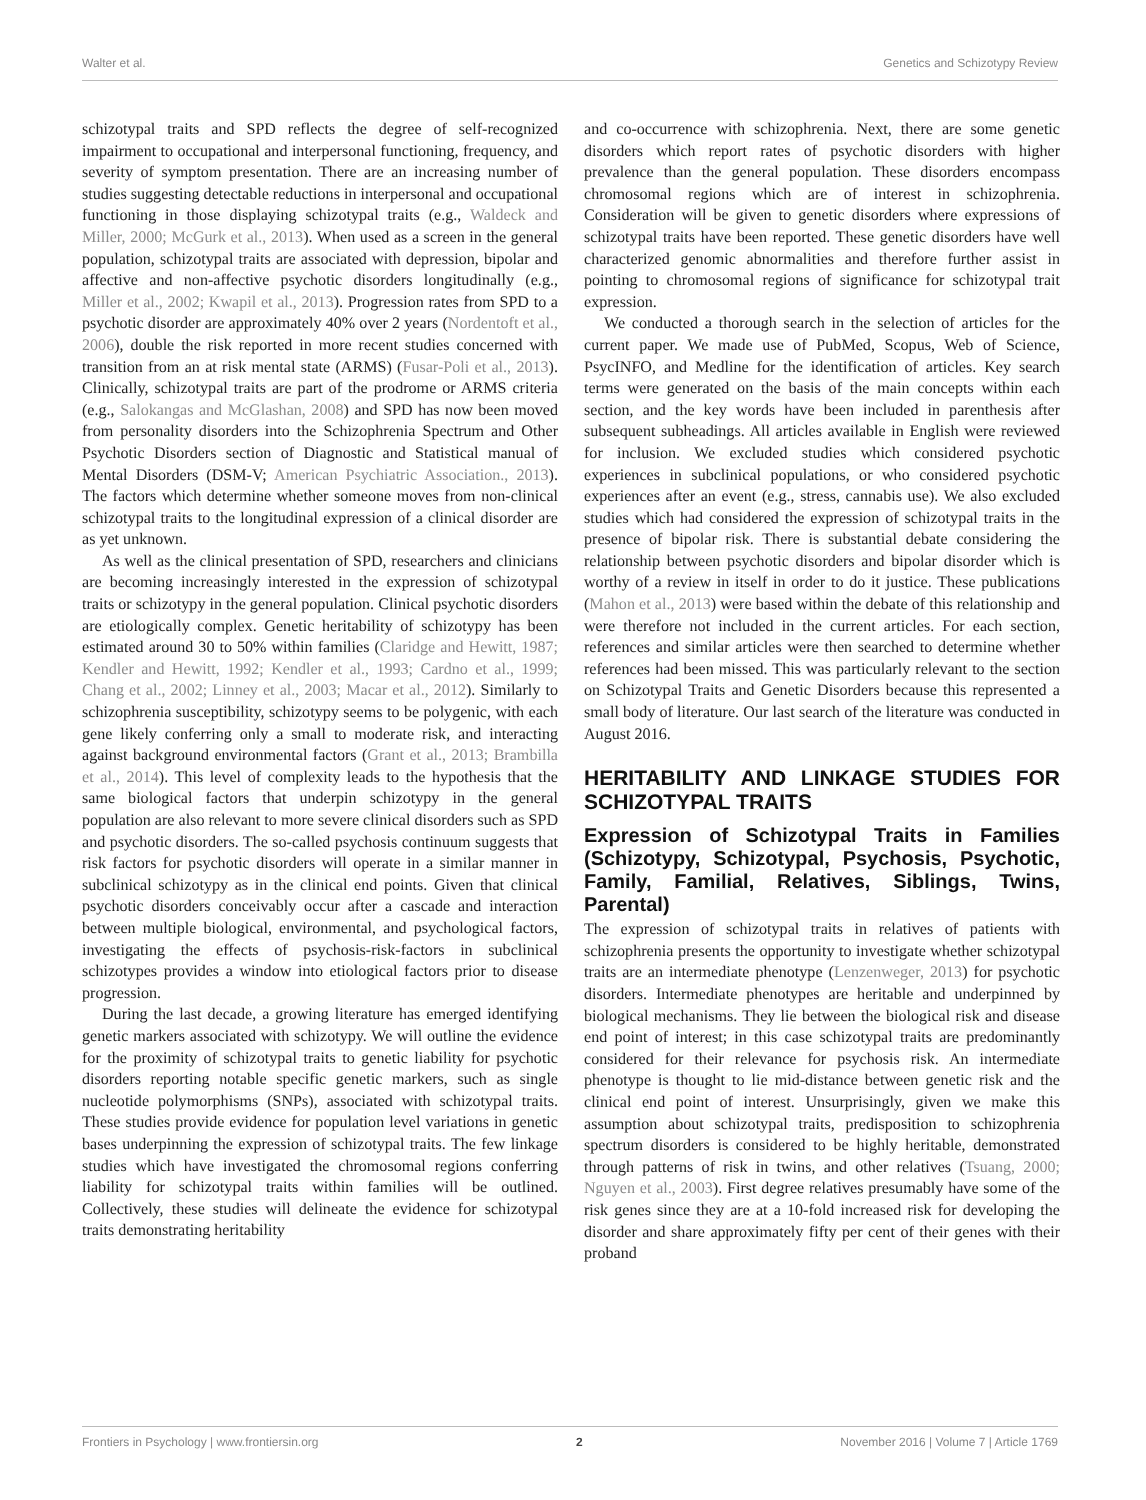Walter et al. Genetics and Schizotypy Review
schizotypal traits and SPD reflects the degree of self-recognized impairment to occupational and interpersonal functioning, frequency, and severity of symptom presentation. There are an increasing number of studies suggesting detectable reductions in interpersonal and occupational functioning in those displaying schizotypal traits (e.g., Waldeck and Miller, 2000; McGurk et al., 2013). When used as a screen in the general population, schizotypal traits are associated with depression, bipolar and affective and non-affective psychotic disorders longitudinally (e.g., Miller et al., 2002; Kwapil et al., 2013). Progression rates from SPD to a psychotic disorder are approximately 40% over 2 years (Nordentoft et al., 2006), double the risk reported in more recent studies concerned with transition from an at risk mental state (ARMS) (Fusar-Poli et al., 2013). Clinically, schizotypal traits are part of the prodrome or ARMS criteria (e.g., Salokangas and McGlashan, 2008) and SPD has now been moved from personality disorders into the Schizophrenia Spectrum and Other Psychotic Disorders section of Diagnostic and Statistical manual of Mental Disorders (DSM-V; American Psychiatric Association., 2013). The factors which determine whether someone moves from non-clinical schizotypal traits to the longitudinal expression of a clinical disorder are as yet unknown.
As well as the clinical presentation of SPD, researchers and clinicians are becoming increasingly interested in the expression of schizotypal traits or schizotypy in the general population. Clinical psychotic disorders are etiologically complex. Genetic heritability of schizotypy has been estimated around 30 to 50% within families (Claridge and Hewitt, 1987; Kendler and Hewitt, 1992; Kendler et al., 1993; Cardno et al., 1999; Chang et al., 2002; Linney et al., 2003; Macar et al., 2012). Similarly to schizophrenia susceptibility, schizotypy seems to be polygenic, with each gene likely conferring only a small to moderate risk, and interacting against background environmental factors (Grant et al., 2013; Brambilla et al., 2014). This level of complexity leads to the hypothesis that the same biological factors that underpin schizotypy in the general population are also relevant to more severe clinical disorders such as SPD and psychotic disorders. The so-called psychosis continuum suggests that risk factors for psychotic disorders will operate in a similar manner in subclinical schizotypy as in the clinical end points. Given that clinical psychotic disorders conceivably occur after a cascade and interaction between multiple biological, environmental, and psychological factors, investigating the effects of psychosis-risk-factors in subclinical schizotypes provides a window into etiological factors prior to disease progression.
During the last decade, a growing literature has emerged identifying genetic markers associated with schizotypy. We will outline the evidence for the proximity of schizotypal traits to genetic liability for psychotic disorders reporting notable specific genetic markers, such as single nucleotide polymorphisms (SNPs), associated with schizotypal traits. These studies provide evidence for population level variations in genetic bases underpinning the expression of schizotypal traits. The few linkage studies which have investigated the chromosomal regions conferring liability for schizotypal traits within families will be outlined. Collectively, these studies will delineate the evidence for schizotypal traits demonstrating heritability
and co-occurrence with schizophrenia. Next, there are some genetic disorders which report rates of psychotic disorders with higher prevalence than the general population. These disorders encompass chromosomal regions which are of interest in schizophrenia. Consideration will be given to genetic disorders where expressions of schizotypal traits have been reported. These genetic disorders have well characterized genomic abnormalities and therefore further assist in pointing to chromosomal regions of significance for schizotypal trait expression.
We conducted a thorough search in the selection of articles for the current paper. We made use of PubMed, Scopus, Web of Science, PsycINFO, and Medline for the identification of articles. Key search terms were generated on the basis of the main concepts within each section, and the key words have been included in parenthesis after subsequent subheadings. All articles available in English were reviewed for inclusion. We excluded studies which considered psychotic experiences in subclinical populations, or who considered psychotic experiences after an event (e.g., stress, cannabis use). We also excluded studies which had considered the expression of schizotypal traits in the presence of bipolar risk. There is substantial debate considering the relationship between psychotic disorders and bipolar disorder which is worthy of a review in itself in order to do it justice. These publications (Mahon et al., 2013) were based within the debate of this relationship and were therefore not included in the current articles. For each section, references and similar articles were then searched to determine whether references had been missed. This was particularly relevant to the section on Schizotypal Traits and Genetic Disorders because this represented a small body of literature. Our last search of the literature was conducted in August 2016.
HERITABILITY AND LINKAGE STUDIES FOR SCHIZOTYPAL TRAITS
Expression of Schizotypal Traits in Families (Schizotypy, Schizotypal, Psychosis, Psychotic, Family, Familial, Relatives, Siblings, Twins, Parental)
The expression of schizotypal traits in relatives of patients with schizophrenia presents the opportunity to investigate whether schizotypal traits are an intermediate phenotype (Lenzenweger, 2013) for psychotic disorders. Intermediate phenotypes are heritable and underpinned by biological mechanisms. They lie between the biological risk and disease end point of interest; in this case schizotypal traits are predominantly considered for their relevance for psychosis risk. An intermediate phenotype is thought to lie mid-distance between genetic risk and the clinical end point of interest. Unsurprisingly, given we make this assumption about schizotypal traits, predisposition to schizophrenia spectrum disorders is considered to be highly heritable, demonstrated through patterns of risk in twins, and other relatives (Tsuang, 2000; Nguyen et al., 2003). First degree relatives presumably have some of the risk genes since they are at a 10-fold increased risk for developing the disorder and share approximately fifty per cent of their genes with their proband
Frontiers in Psychology | www.frontiersin.org 2 November 2016 | Volume 7 | Article 1769